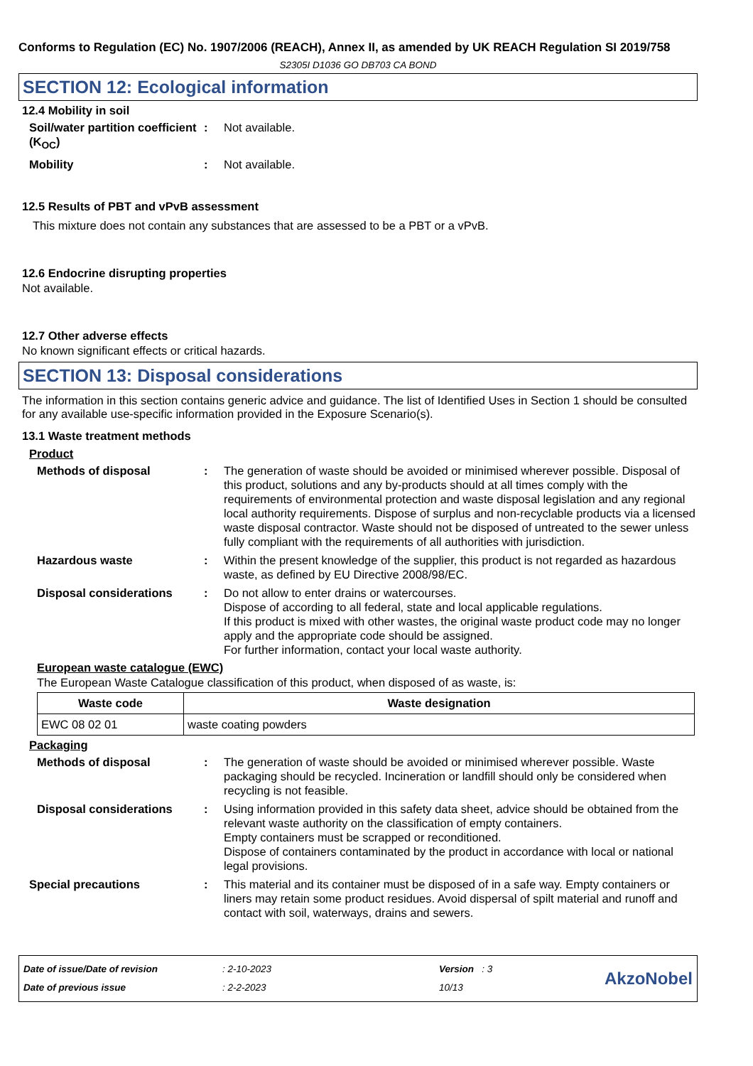Conforms to Regulation (EC) No. 1907/2006 (REACH), Annex II, as amended by UK REACH Regulation SI 2019/758
S2305I D1036 GO DB703 CA BOND
SECTION 12: Ecological information
12.4 Mobility in soil
Soil/water partition coefficient (K<sub>OC</sub>)
: Not available.
Mobility : Not available.
12.5 Results of PBT and vPvB assessment
This mixture does not contain any substances that are assessed to be a PBT or a vPvB.
12.6 Endocrine disrupting properties
Not available.
12.7 Other adverse effects
No known significant effects or critical hazards.
SECTION 13: Disposal considerations
The information in this section contains generic advice and guidance. The list of Identified Uses in Section 1 should be consulted for any available use-specific information provided in the Exposure Scenario(s).
13.1 Waste treatment methods
Product
Methods of disposal : The generation of waste should be avoided or minimised wherever possible. Disposal of this product, solutions and any by-products should at all times comply with the requirements of environmental protection and waste disposal legislation and any regional local authority requirements. Dispose of surplus and non-recyclable products via a licensed waste disposal contractor. Waste should not be disposed of untreated to the sewer unless fully compliant with the requirements of all authorities with jurisdiction.
Hazardous waste : Within the present knowledge of the supplier, this product is not regarded as hazardous waste, as defined by EU Directive 2008/98/EC.
Disposal considerations : Do not allow to enter drains or watercourses.
Dispose of according to all federal, state and local applicable regulations.
If this product is mixed with other wastes, the original waste product code may no longer apply and the appropriate code should be assigned.
For further information, contact your local waste authority.
European waste catalogue (EWC)
The European Waste Catalogue classification of this product, when disposed of as waste, is:
| Waste code | Waste designation |
| --- | --- |
| EWC 08 02 01 | waste coating powders |
Packaging
Methods of disposal : The generation of waste should be avoided or minimised wherever possible. Waste packaging should be recycled. Incineration or landfill should only be considered when recycling is not feasible.
Disposal considerations : Using information provided in this safety data sheet, advice should be obtained from the relevant waste authority on the classification of empty containers.
Empty containers must be scrapped or reconditioned.
Dispose of containers contaminated by the product in accordance with local or national legal provisions.
Special precautions : This material and its container must be disposed of in a safe way. Empty containers or liners may retain some product residues. Avoid dispersal of spilt material and runoff and contact with soil, waterways, drains and sewers.
Date of issue/Date of revision
Date of previous issue
: 2-10-2023
: 2-2-2023
Version : 3
10/13
AkzoNobel